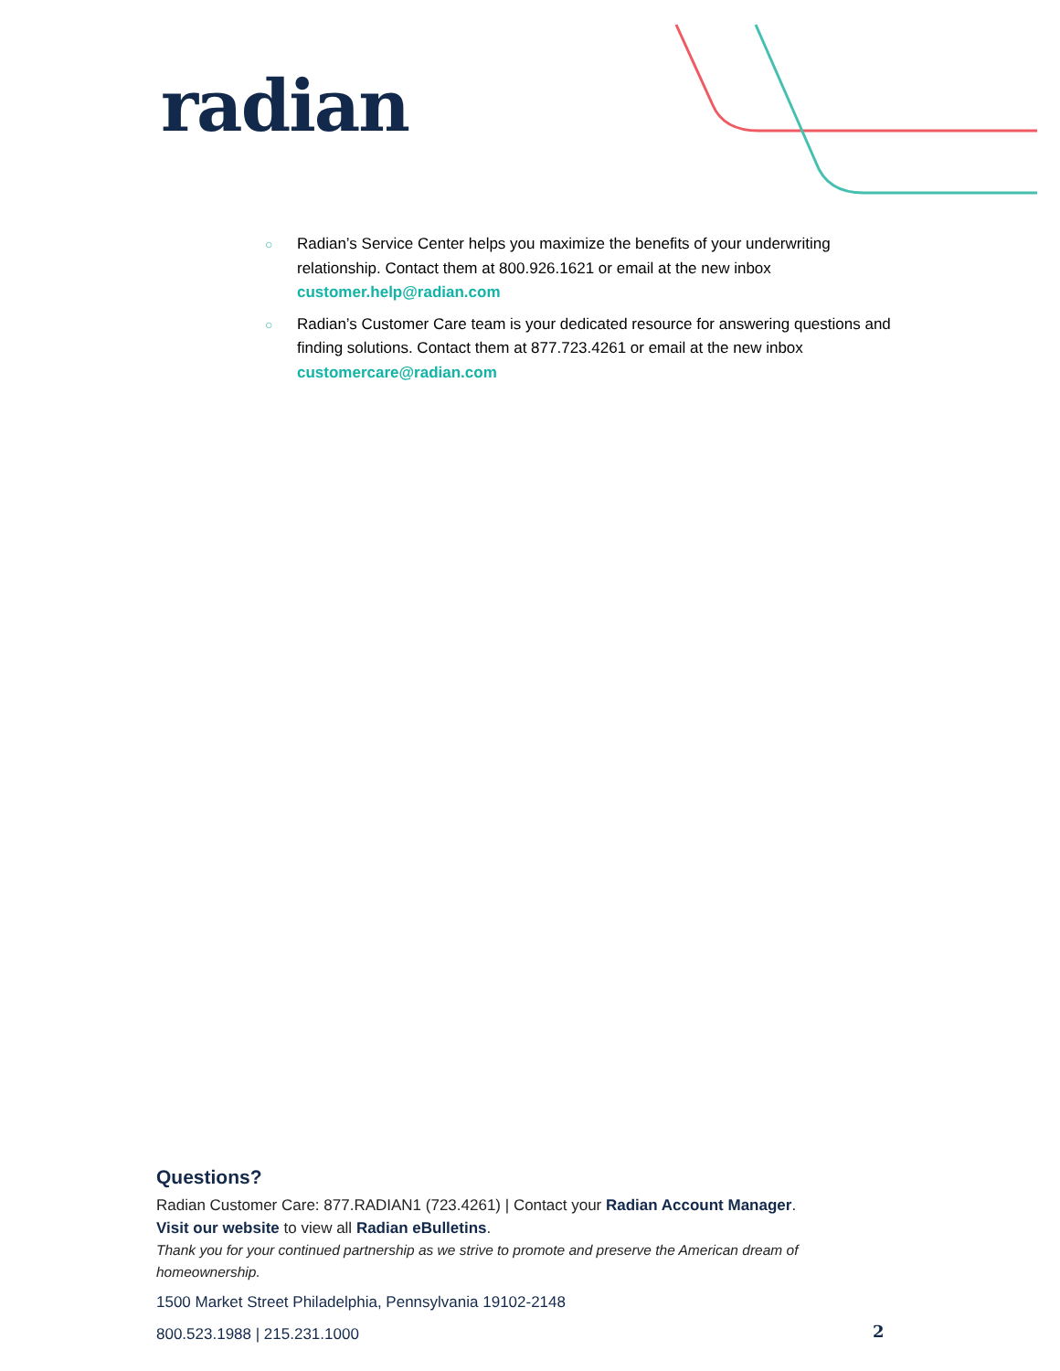radian
○ Radian’s Service Center helps you maximize the benefits of your underwriting relationship. Contact them at 800.926.1621 or email at the new inbox customer.help@radian.com
○ Radian’s Customer Care team is your dedicated resource for answering questions and finding solutions. Contact them at 877.723.4261 or email at the new inbox customercare@radian.com
Questions?
Radian Customer Care: 877.RADIAN1 (723.4261) | Contact your Radian Account Manager.
Visit our website to view all Radian eBulletins.
Thank you for your continued partnership as we strive to promote and preserve the American dream of homeownership.
1500 Market Street Philadelphia, Pennsylvania 19102-2148
800.523.1988 | 215.231.1000
2